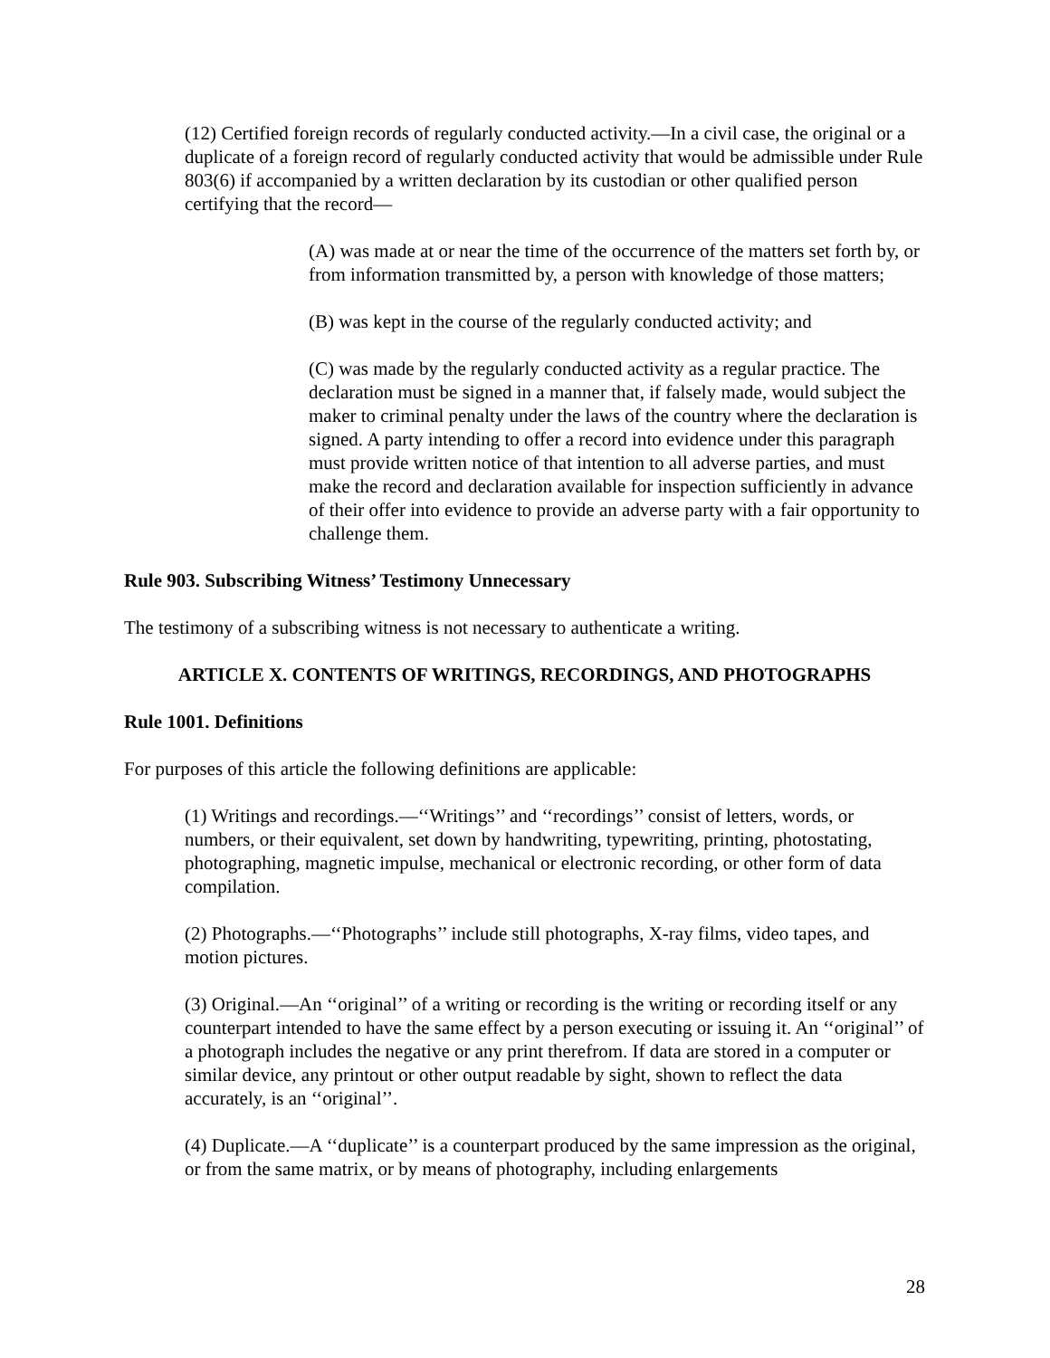(12) Certified foreign records of regularly conducted activity.—In a civil case, the original or a duplicate of a foreign record of regularly conducted activity that would be admissible under Rule 803(6) if accompanied by a written declaration by its custodian or other qualified person certifying that the record—
(A) was made at or near the time of the occurrence of the matters set forth by, or from information transmitted by, a person with knowledge of those matters;
(B) was kept in the course of the regularly conducted activity; and
(C) was made by the regularly conducted activity as a regular practice. The declaration must be signed in a manner that, if falsely made, would subject the maker to criminal penalty under the laws of the country where the declaration is signed. A party intending to offer a record into evidence under this paragraph must provide written notice of that intention to all adverse parties, and must make the record and declaration available for inspection sufficiently in advance of their offer into evidence to provide an adverse party with a fair opportunity to challenge them.
Rule 903. Subscribing Witness’ Testimony Unnecessary
The testimony of a subscribing witness is not necessary to authenticate a writing.
ARTICLE X. CONTENTS OF WRITINGS, RECORDINGS, AND PHOTOGRAPHS
Rule 1001. Definitions
For purposes of this article the following definitions are applicable:
(1) Writings and recordings.—‘‘Writings’’ and ‘‘recordings’’ consist of letters, words, or numbers, or their equivalent, set down by handwriting, typewriting, printing, photostating, photographing, magnetic impulse, mechanical or electronic recording, or other form of data compilation.
(2) Photographs.—‘‘Photographs’’ include still photographs, X-ray films, video tapes, and motion pictures.
(3) Original.—An ‘‘original’’ of a writing or recording is the writing or recording itself or any counterpart intended to have the same effect by a person executing or issuing it. An ‘‘original’’ of a photograph includes the negative or any print therefrom. If data are stored in a computer or similar device, any printout or other output readable by sight, shown to reflect the data accurately, is an ‘‘original’’.
(4) Duplicate.—A ‘‘duplicate’’ is a counterpart produced by the same impression as the original, or from the same matrix, or by means of photography, including enlargements
28